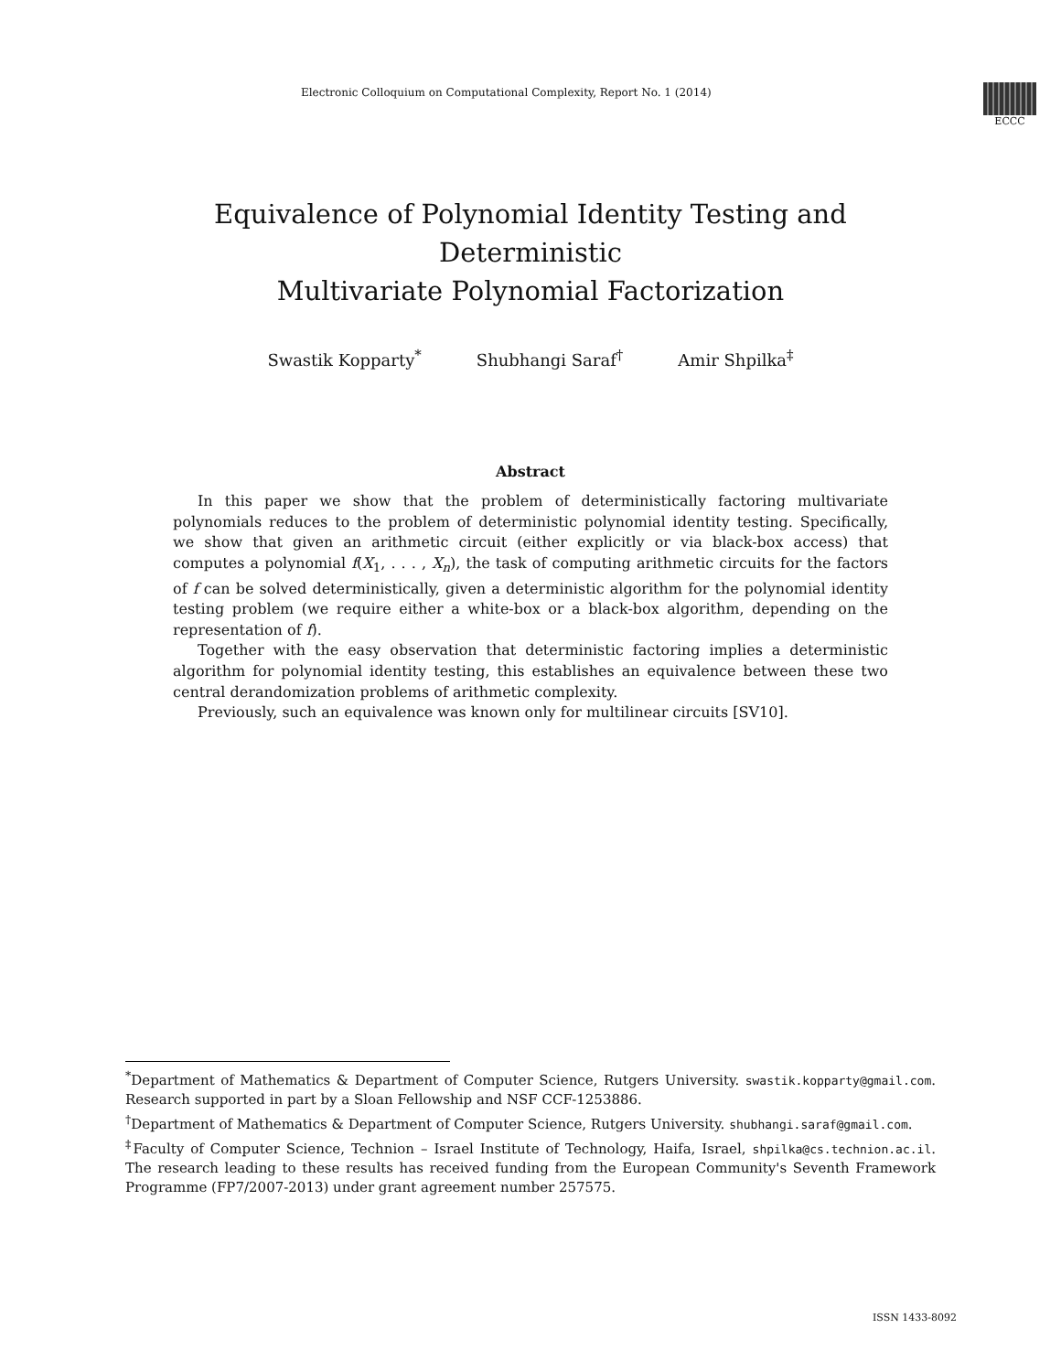Electronic Colloquium on Computational Complexity, Report No. 1 (2014)
ECCC
Equivalence of Polynomial Identity Testing and Deterministic
Multivariate Polynomial Factorization
Swastik Kopparty<sup>*</sup> Shubhangi Saraf<sup>†</sup> Amir Shpilka<sup>‡</sup>
Abstract
In this paper we show that the problem of deterministically factoring multivariate polynomials reduces to the problem of deterministic polynomial identity testing. Specifically, we show that given an arithmetic circuit (either explicitly or via black-box access) that computes a polynomial f(X<sub>1</sub>, . . . , X<sub>n</sub>), the task of computing arithmetic circuits for the factors of f can be solved deterministically, given a deterministic algorithm for the polynomial identity testing problem (we require either a white-box or a black-box algorithm, depending on the representation of f).
Together with the easy observation that deterministic factoring implies a deterministic algorithm for polynomial identity testing, this establishes an equivalence between these two central derandomization problems of arithmetic complexity.
Previously, such an equivalence was known only for multilinear circuits [SV10].
<sup>*</sup> Department of Mathematics & Department of Computer Science, Rutgers University. swastik.kopparty@gmail.com. Research supported in part by a Sloan Fellowship and NSF CCF-1253886.
<sup>†</sup> Department of Mathematics & Department of Computer Science, Rutgers University. shubhangi.saraf@gmail.com.
<sup>‡</sup> Faculty of Computer Science, Technion – Israel Institute of Technology, Haifa, Israel, shpilka@cs.technion.ac.il. The research leading to these results has received funding from the European Community's Seventh Framework Programme (FP7/2007-2013) under grant agreement number 257575.
ISSN 1433-8092